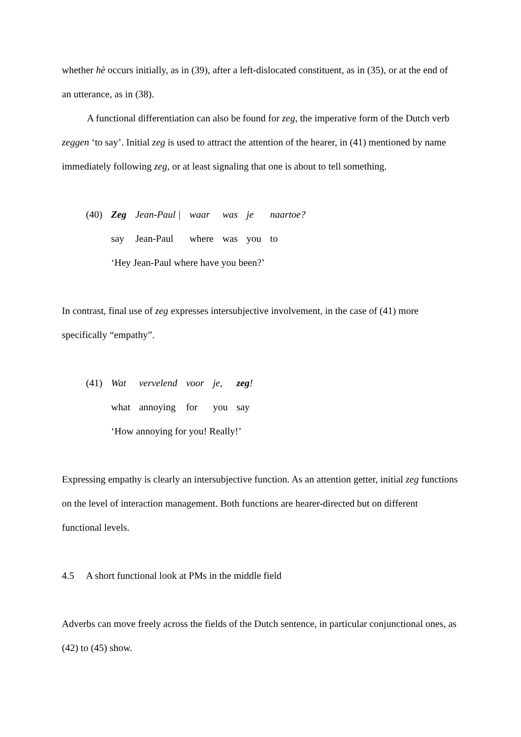whether hè occurs initially, as in (39), after a left-dislocated constituent, as in (35), or at the end of an utterance, as in (38).
A functional differentiation can also be found for zeg, the imperative form of the Dutch verb zeggen ‘to say’. Initial zeg is used to attract the attention of the hearer, in (41) mentioned by name immediately following zeg, or at least signaling that one is about to tell something.
| (40) | Zeg | Jean-Paul / | waar | was | je | naartoe? |
| | say | Jean-Paul | where | was | you | to |
| | ‘Hey Jean-Paul where have you been?’ | | | | | |
In contrast, final use of zeg expresses intersubjective involvement, in the case of (41) more specifically “empathy”.
| (41) | Wat | vervelend | voor | je, | zeg ! |
| | what | annoying | for | you | say |
| | ‘How annoying for you! Really!’ | | | | |
Expressing empathy is clearly an intersubjective function. As an attention getter, initial zeg functions on the level of interaction management. Both functions are hearer-directed but on different functional levels.
4.5 A short functional look at PMs in the middle field
Adverbs can move freely across the fields of the Dutch sentence, in particular conjunctional ones, as (42) to (45) show.